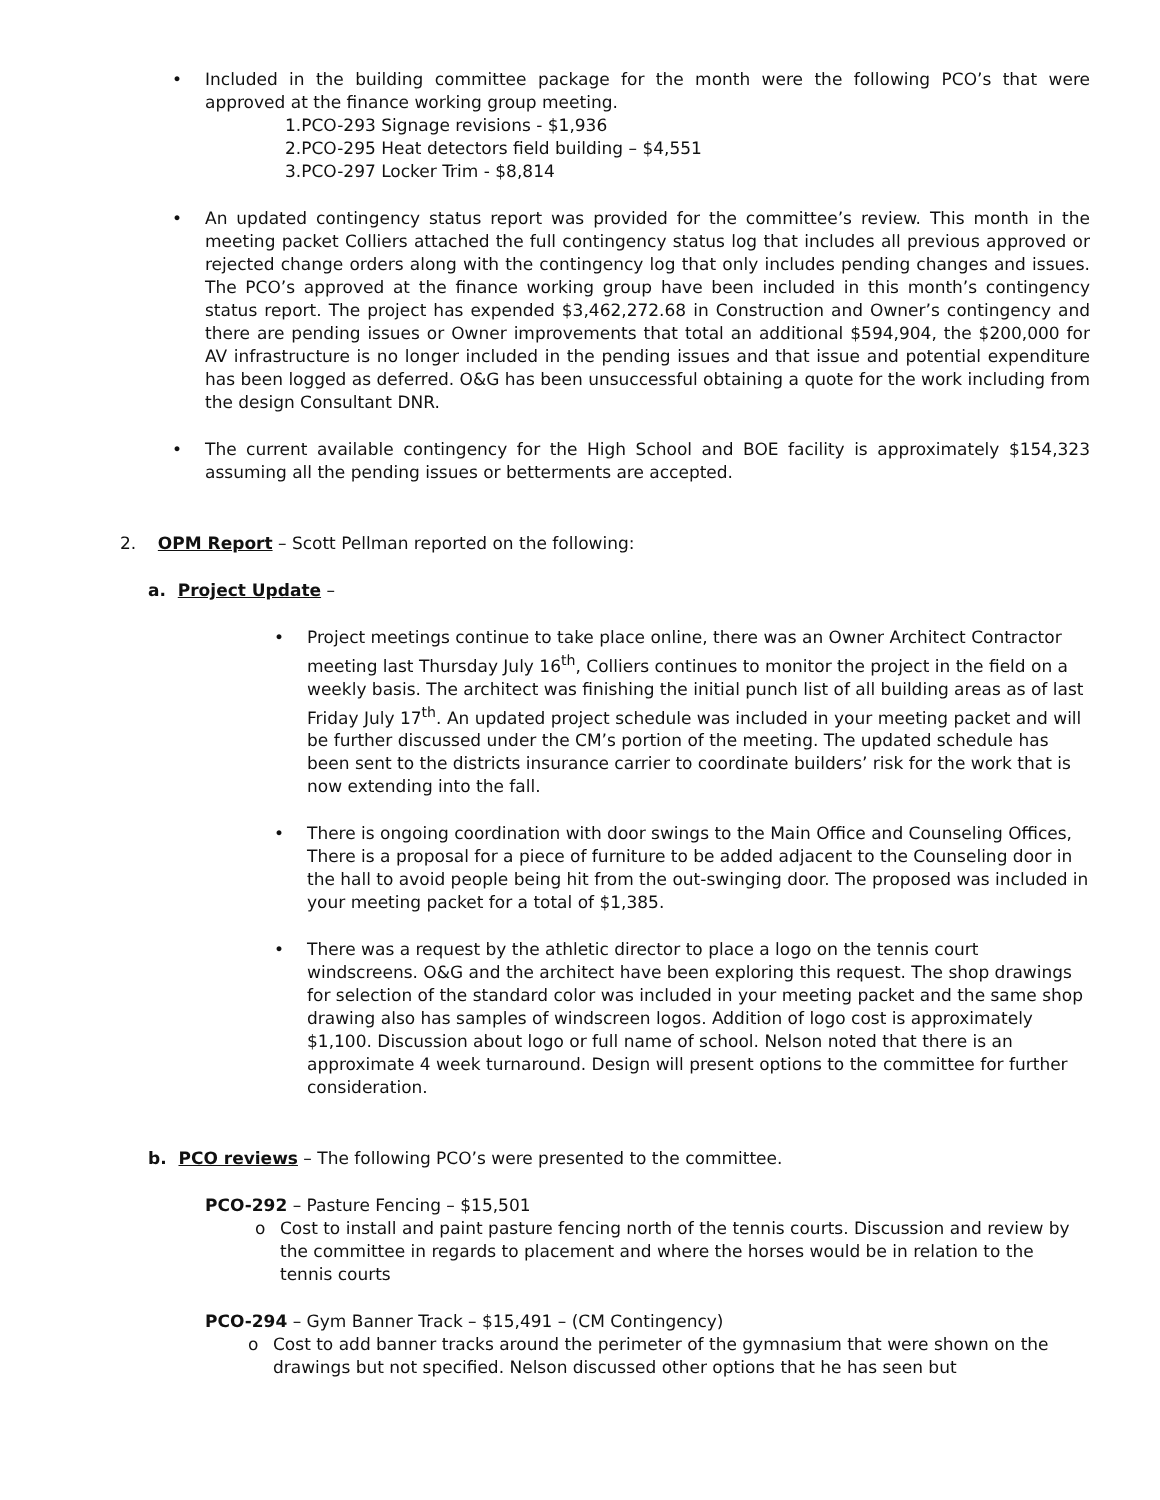• Included in the building committee package for the month were the following PCO’s that were approved at the finance working group meeting.
1.PCO-293 Signage revisions - $1,936
2.PCO-295 Heat detectors field building – $4,551
3.PCO-297 Locker Trim - $8,814
• An updated contingency status report was provided for the committee’s review. This month in the meeting packet Colliers attached the full contingency status log that includes all previous approved or rejected change orders along with the contingency log that only includes pending changes and issues. The PCO’s approved at the finance working group have been included in this month’s contingency status report. The project has expended $3,462,272.68 in Construction and Owner’s contingency and there are pending issues or Owner improvements that total an additional $594,904, the $200,000 for AV infrastructure is no longer included in the pending issues and that issue and potential expenditure has been logged as deferred. O&G has been unsuccessful obtaining a quote for the work including from the design Consultant DNR.
• The current available contingency for the High School and BOE facility is approximately $154,323 assuming all the pending issues or betterments are accepted.
2. OPM Report – Scott Pellman reported on the following:
a. Project Update –
• Project meetings continue to take place online, there was an Owner Architect Contractor meeting last Thursday July 16<sup>th</sup>, Colliers continues to monitor the project in the field on a weekly basis. The architect was finishing the initial punch list of all building areas as of last Friday July 17<sup>th</sup>. An updated project schedule was included in your meeting packet and will be further discussed under the CM’s portion of the meeting. The updated schedule has been sent to the districts insurance carrier to coordinate builders’ risk for the work that is now extending into the fall.
• There is ongoing coordination with door swings to the Main Office and Counseling Offices, There is a proposal for a piece of furniture to be added adjacent to the Counseling door in the hall to avoid people being hit from the out-swinging door. The proposed was included in your meeting packet for a total of $1,385.
• There was a request by the athletic director to place a logo on the tennis court windscreens. O&G and the architect have been exploring this request. The shop drawings for selection of the standard color was included in your meeting packet and the same shop drawing also has samples of windscreen logos. Addition of logo cost is approximately $1,100. Discussion about logo or full name of school. Nelson noted that there is an approximate 4 week turnaround. Design will present options to the committee for further consideration.
b. PCO reviews – The following PCO’s were presented to the committee.
PCO-292 – Pasture Fencing – $15,501
o Cost to install and paint pasture fencing north of the tennis courts. Discussion and review by the committee in regards to placement and where the horses would be in relation to the tennis courts
PCO-294 – Gym Banner Track – $15,491 – (CM Contingency)
o Cost to add banner tracks around the perimeter of the gymnasium that were shown on the drawings but not specified. Nelson discussed other options that he has seen but